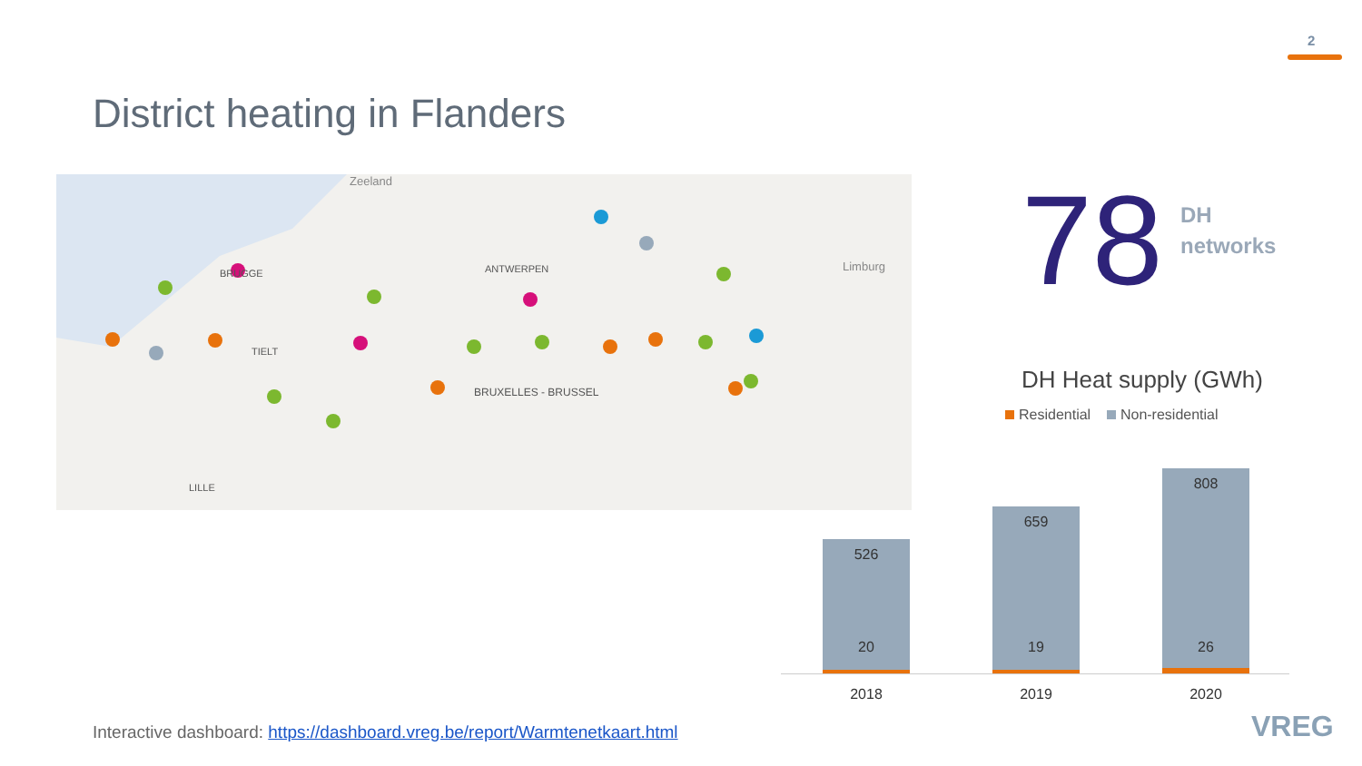2
District heating in Flanders
Zeeland
Limburg
BRUGGE
ANTWERPEN
TIELT
BRUXELLES - BRUSSEL
LILLE
78
DH
networks
DH Heat supply (GWh)
Residential Non-residential
526
20
659
19
808
26
2018 2019 2020
Interactive dashboard: https://dashboard.vreg.be/report/Warmtenetkaart.html
VREG